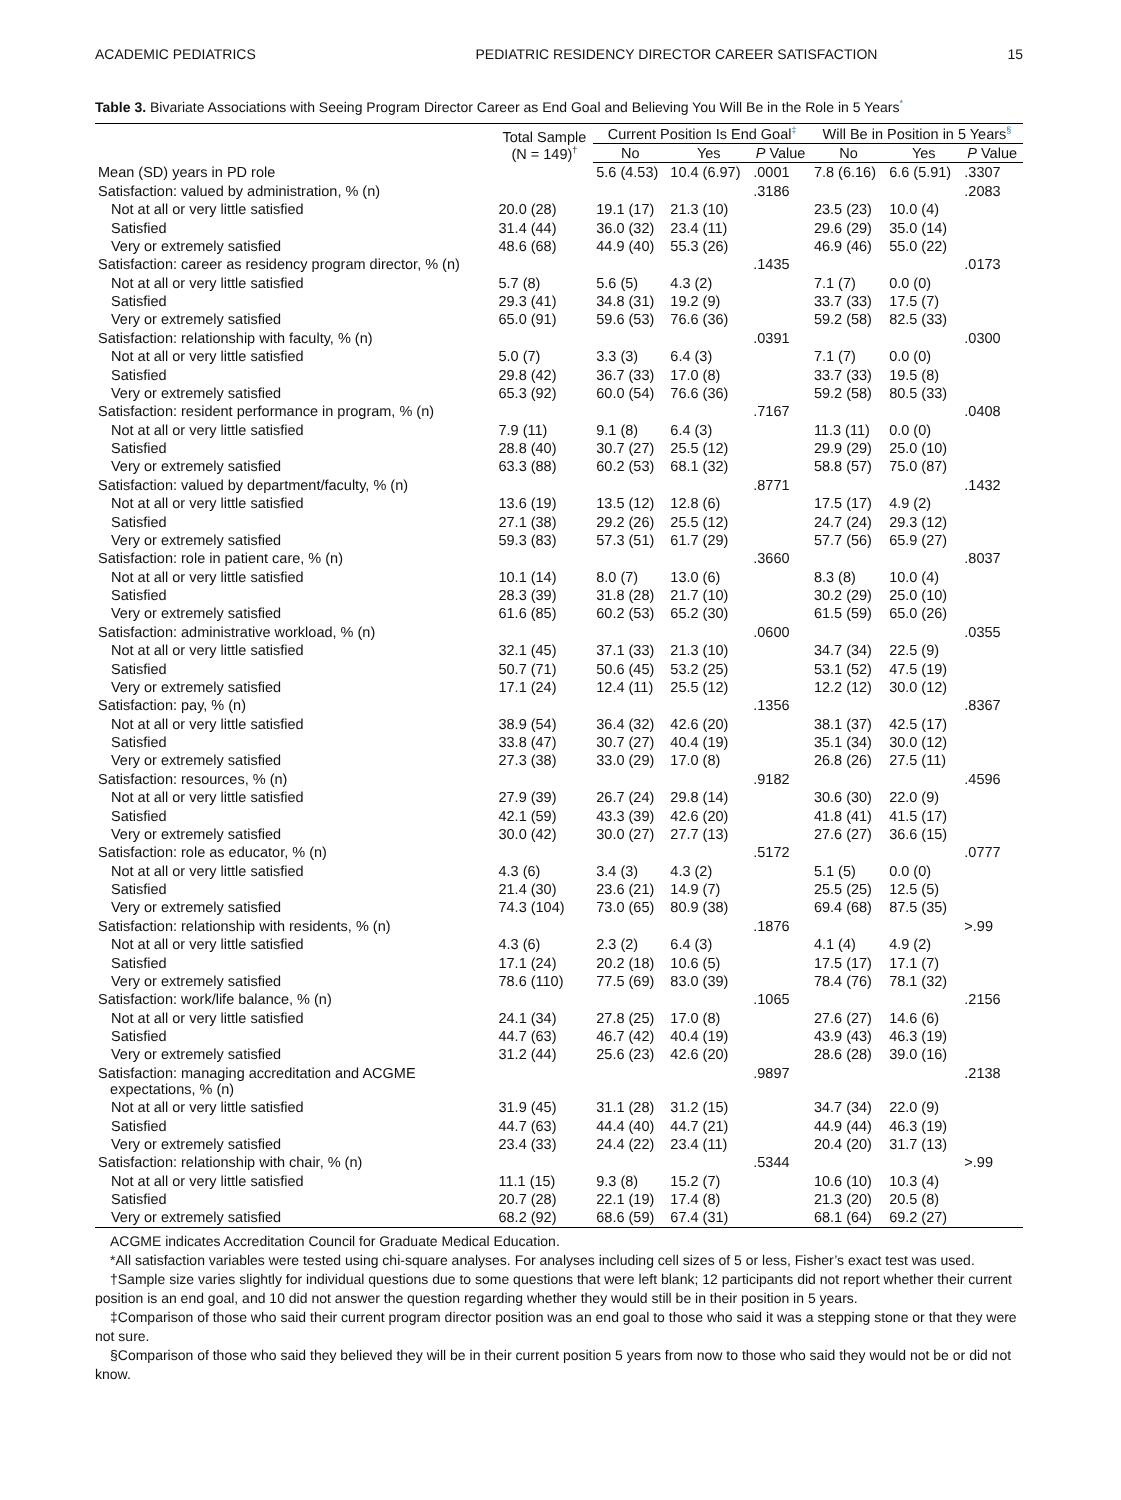ACADEMIC PEDIATRICS PEDIATRIC RESIDENCY DIRECTOR CAREER SATISFACTION 15
Table 3. Bivariate Associations with Seeing Program Director Career as End Goal and Believing You Will Be in the Role in 5 Years<sup>*</sup>
| | Total Sample (N = 149)<sup>†</sup> | Current Position Is End Goal<sup>‡</sup> | | | Will Be in Position in 5 Years<sup>§</sup> | | |
| --- | --- | --- | --- | --- | --- | --- | --- |
| | | No | Yes | P Value | No | Yes | P Value |
| Mean (SD) years in PD role | | 5.6 (4.53) | 10.4 (6.97) | .0001 | 7.8 (6.16) | 6.6 (5.91) | .3307 |
| Satisfaction: valued by administration, % (n) | | | | .3186 | | | .2083 |
| Not at all or very little satisfied | 20.0 (28) | 19.1 (17) | 21.3 (10) | | 23.5 (23) | 10.0 (4) | |
| Satisfied | 31.4 (44) | 36.0 (32) | 23.4 (11) | | 29.6 (29) | 35.0 (14) | |
| Very or extremely satisfied | 48.6 (68) | 44.9 (40) | 55.3 (26) | | 46.9 (46) | 55.0 (22) | |
| Satisfaction: career as residency program director, % (n) | | | | .1435 | | | .0173 |
| Not at all or very little satisfied | 5.7 (8) | 5.6 (5) | 4.3 (2) | | 7.1 (7) | 0.0 (0) | |
| Satisfied | 29.3 (41) | 34.8 (31) | 19.2 (9) | | 33.7 (33) | 17.5 (7) | |
| Very or extremely satisfied | 65.0 (91) | 59.6 (53) | 76.6 (36) | | 59.2 (58) | 82.5 (33) | |
| Satisfaction: relationship with faculty, % (n) | | | | .0391 | | | .0300 |
| Not at all or very little satisfied | 5.0 (7) | 3.3 (3) | 6.4 (3) | | 7.1 (7) | 0.0 (0) | |
| Satisfied | 29.8 (42) | 36.7 (33) | 17.0 (8) | | 33.7 (33) | 19.5 (8) | |
| Very or extremely satisfied | 65.3 (92) | 60.0 (54) | 76.6 (36) | | 59.2 (58) | 80.5 (33) | |
| Satisfaction: resident performance in program, % (n) | | | | .7167 | | | .0408 |
| Not at all or very little satisfied | 7.9 (11) | 9.1 (8) | 6.4 (3) | | 11.3 (11) | 0.0 (0) | |
| Satisfied | 28.8 (40) | 30.7 (27) | 25.5 (12) | | 29.9 (29) | 25.0 (10) | |
| Very or extremely satisfied | 63.3 (88) | 60.2 (53) | 68.1 (32) | | 58.8 (57) | 75.0 (87) | |
| Satisfaction: valued by department/faculty, % (n) | | | | .8771 | | | .1432 |
| Not at all or very little satisfied | 13.6 (19) | 13.5 (12) | 12.8 (6) | | 17.5 (17) | 4.9 (2) | |
| Satisfied | 27.1 (38) | 29.2 (26) | 25.5 (12) | | 24.7 (24) | 29.3 (12) | |
| Very or extremely satisfied | 59.3 (83) | 57.3 (51) | 61.7 (29) | | 57.7 (56) | 65.9 (27) | |
| Satisfaction: role in patient care, % (n) | | | | .3660 | | | .8037 |
| Not at all or very little satisfied | 10.1 (14) | 8.0 (7) | 13.0 (6) | | 8.3 (8) | 10.0 (4) | |
| Satisfied | 28.3 (39) | 31.8 (28) | 21.7 (10) | | 30.2 (29) | 25.0 (10) | |
| Very or extremely satisfied | 61.6 (85) | 60.2 (53) | 65.2 (30) | | 61.5 (59) | 65.0 (26) | |
| Satisfaction: administrative workload, % (n) | | | | .0600 | | | .0355 |
| Not at all or very little satisfied | 32.1 (45) | 37.1 (33) | 21.3 (10) | | 34.7 (34) | 22.5 (9) | |
| Satisfied | 50.7 (71) | 50.6 (45) | 53.2 (25) | | 53.1 (52) | 47.5 (19) | |
| Very or extremely satisfied | 17.1 (24) | 12.4 (11) | 25.5 (12) | | 12.2 (12) | 30.0 (12) | |
| Satisfaction: pay, % (n) | | | | .1356 | | | .8367 |
| Not at all or very little satisfied | 38.9 (54) | 36.4 (32) | 42.6 (20) | | 38.1 (37) | 42.5 (17) | |
| Satisfied | 33.8 (47) | 30.7 (27) | 40.4 (19) | | 35.1 (34) | 30.0 (12) | |
| Very or extremely satisfied | 27.3 (38) | 33.0 (29) | 17.0 (8) | | 26.8 (26) | 27.5 (11) | |
| Satisfaction: resources, % (n) | | | | .9182 | | | .4596 |
| Not at all or very little satisfied | 27.9 (39) | 26.7 (24) | 29.8 (14) | | 30.6 (30) | 22.0 (9) | |
| Satisfied | 42.1 (59) | 43.3 (39) | 42.6 (20) | | 41.8 (41) | 41.5 (17) | |
| Very or extremely satisfied | 30.0 (42) | 30.0 (27) | 27.7 (13) | | 27.6 (27) | 36.6 (15) | |
| Satisfaction: role as educator, % (n) | | | | .5172 | | | .0777 |
| Not at all or very little satisfied | 4.3 (6) | 3.4 (3) | 4.3 (2) | | 5.1 (5) | 0.0 (0) | |
| Satisfied | 21.4 (30) | 23.6 (21) | 14.9 (7) | | 25.5 (25) | 12.5 (5) | |
| Very or extremely satisfied | 74.3 (104) | 73.0 (65) | 80.9 (38) | | 69.4 (68) | 87.5 (35) | |
| Satisfaction: relationship with residents, % (n) | | | | .1876 | | | >.99 |
| Not at all or very little satisfied | 4.3 (6) | 2.3 (2) | 6.4 (3) | | 4.1 (4) | 4.9 (2) | |
| Satisfied | 17.1 (24) | 20.2 (18) | 10.6 (5) | | 17.5 (17) | 17.1 (7) | |
| Very or extremely satisfied | 78.6 (110) | 77.5 (69) | 83.0 (39) | | 78.4 (76) | 78.1 (32) | |
| Satisfaction: work/life balance, % (n) | | | | .1065 | | | .2156 |
| Not at all or very little satisfied | 24.1 (34) | 27.8 (25) | 17.0 (8) | | 27.6 (27) | 14.6 (6) | |
| Satisfied | 44.7 (63) | 46.7 (42) | 40.4 (19) | | 43.9 (43) | 46.3 (19) | |
| Very or extremely satisfied | 31.2 (44) | 25.6 (23) | 42.6 (20) | | 28.6 (28) | 39.0 (16) | |
| Satisfaction: managing accreditation and ACGME expectations, % (n) | | | | .9897 | | | .2138 |
| Not at all or very little satisfied | 31.9 (45) | 31.1 (28) | 31.2 (15) | | 34.7 (34) | 22.0 (9) | |
| Satisfied | 44.7 (63) | 44.4 (40) | 44.7 (21) | | 44.9 (44) | 46.3 (19) | |
| Very or extremely satisfied | 23.4 (33) | 24.4 (22) | 23.4 (11) | | 20.4 (20) | 31.7 (13) | |
| Satisfaction: relationship with chair, % (n) | | | | .5344 | | | >.99 |
| Not at all or very little satisfied | 11.1 (15) | 9.3 (8) | 15.2 (7) | | 10.6 (10) | 10.3 (4) | |
| Satisfied | 20.7 (28) | 22.1 (19) | 17.4 (8) | | 21.3 (20) | 20.5 (8) | |
| Very or extremely satisfied | 68.2 (92) | 68.6 (59) | 67.4 (31) | | 68.1 (64) | 69.2 (27) | |
ACGME indicates Accreditation Council for Graduate Medical Education.
*All satisfaction variables were tested using chi-square analyses. For analyses including cell sizes of 5 or less, Fisher’s exact test was used.
†Sample size varies slightly for individual questions due to some questions that were left blank; 12 participants did not report whether their current position is an end goal, and 10 did not answer the question regarding whether they would still be in their position in 5 years.
‡Comparison of those who said their current program director position was an end goal to those who said it was a stepping stone or that they were not sure.
§Comparison of those who said they believed they will be in their current position 5 years from now to those who said they would not be or did not know.